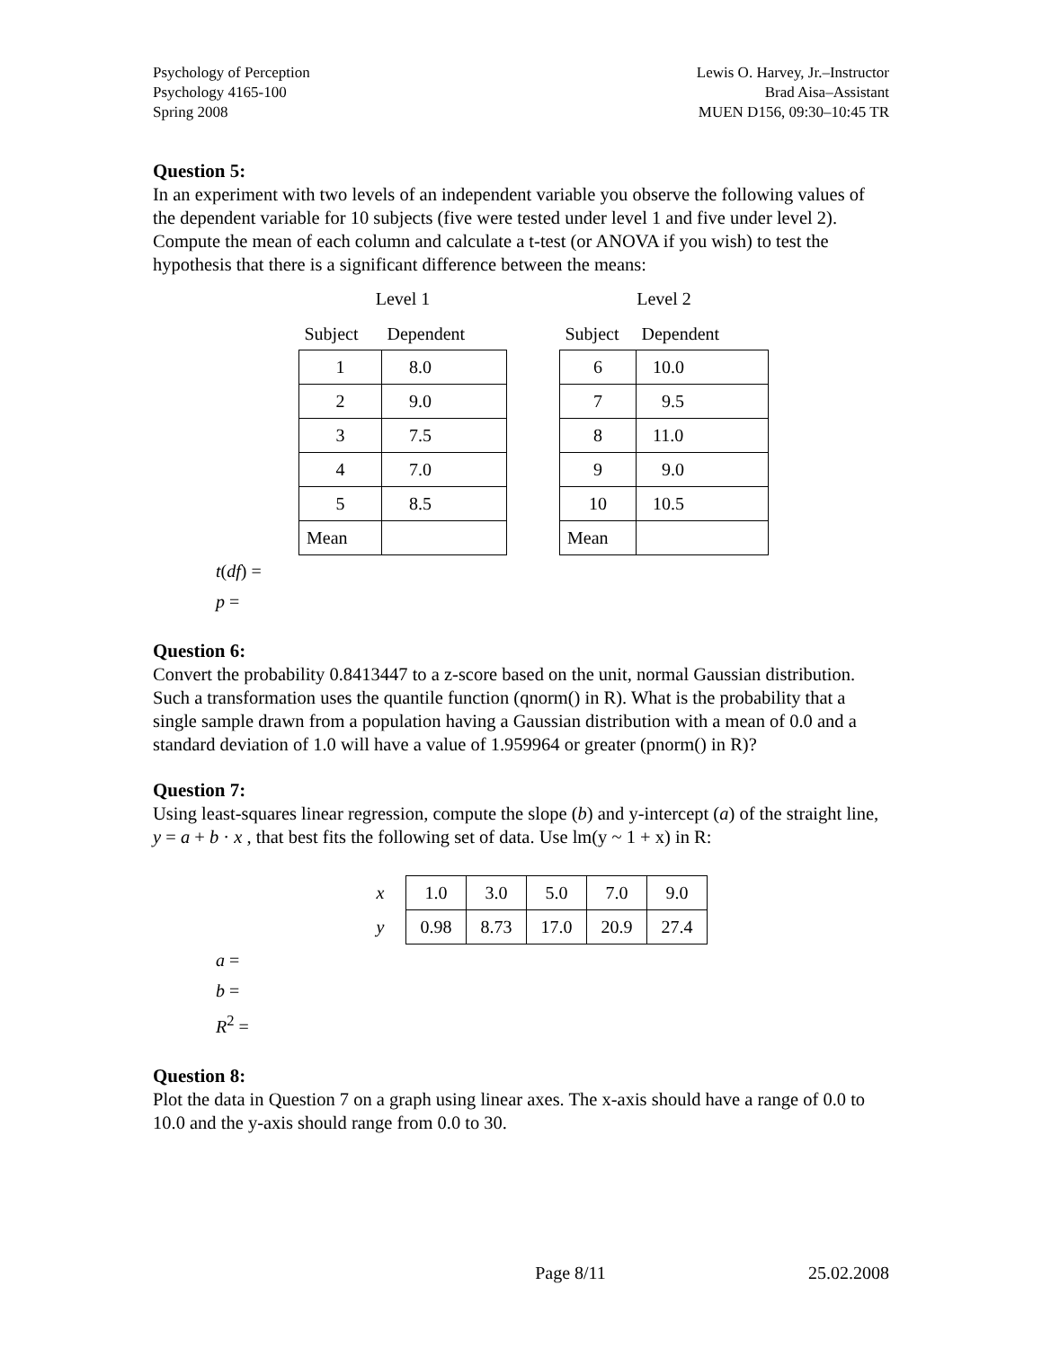Psychology of Perception
Psychology 4165-100
Spring 2008
Lewis O. Harvey, Jr.–Instructor
Brad Aisa–Assistant
MUEN D156, 09:30–10:45 TR
Question 5:
In an experiment with two levels of an independent variable you observe the following values of the dependent variable for 10 subjects (five were tested under level 1 and five under level 2). Compute the mean of each column and calculate a t-test (or ANOVA if you wish) to test the hypothesis that there is a significant difference between the means:
| Level 1 | |
| --- | --- |
| Subject | Dependent |
| 1 | 8.0 |
| 2 | 9.0 |
| 3 | 7.5 |
| 4 | 7.0 |
| 5 | 8.5 |
| Mean | |
| Level 2 | |
| --- | --- |
| Subject | Dependent |
| 6 | 10.0 |
| 7 | 9.5 |
| 8 | 11.0 |
| 9 | 9.0 |
| 10 | 10.5 |
| Mean | |
t(df) =
p =
Question 6:
Convert the probability 0.8413447 to a z-score based on the unit, normal Gaussian distribution. Such a transformation uses the quantile function (qnorm() in R). What is the probability that a single sample drawn from a population having a Gaussian distribution with a mean of 0.0 and a standard deviation of 1.0 will have a value of 1.959964 or greater (pnorm() in R)?
Question 7:
Using least-squares linear regression, compute the slope (b) and y-intercept (a) of the straight line, y = a + b · x , that best fits the following set of data. Use lm(y ~ 1 + x) in R:
| x | 1.0 | 3.0 | 5.0 | 7.0 | 9.0 |
| y | 0.98 | 8.73 | 17.0 | 20.9 | 27.4 |
a =
b =
R<sup>2</sup> =
Question 8:
Plot the data in Question 7 on a graph using linear axes. The x-axis should have a range of 0.0 to 10.0 and the y-axis should range from 0.0 to 30.
Page 8/11 25.02.2008